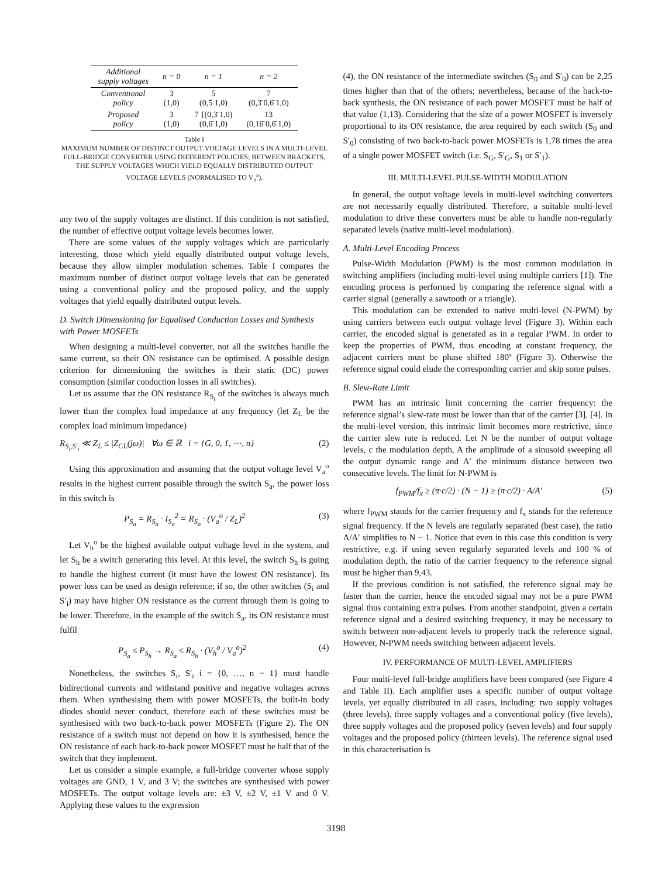| Additional supply voltages | n = 0 | n = 1 | n = 2 |
| --- | --- | --- | --- |
| Conventional policy | 3 (1,0) | 5 (0,5 1,0) | 7 (0,3̄ 0,6̄ 1,0) |
| Proposed policy | 3 (1,0) | 7 {(0,3̄ 1,0) (0,6̄ 1,0) | 13 (0,16̄ 0,6̄ 1,0) |
Table I
MAXIMUM NUMBER OF DISTINCT OUTPUT VOLTAGE LEVELS IN A MULTI-LEVEL FULL-BRIDGE CONVERTER USING DIFFERENT POLICIES; BETWEEN BRACKETS, THE SUPPLY VOLTAGES WHICH YIELD EQUALLY DISTRIBUTED OUTPUT VOLTAGE LEVELS (NORMALISED TO V<sub>n</sub><sup>s</sup>).
any two of the supply voltages are distinct. If this condition is not satisfied, the number of effective output voltage levels becomes lower.
There are some values of the supply voltages which are particularly interesting, those which yield equally distributed output voltage levels, because they allow simpler modulation schemes. Table I compares the maximum number of distinct output voltage levels that can be generated using a conventional policy and the proposed policy, and the supply voltages that yield equally distributed output levels.
D. Switch Dimensioning for Equalised Conduction Losses and Synthesis with Power MOSFETs
When designing a multi-level converter, not all the switches handle the same current, so their ON resistance can be optimised. A possible design criterion for dimensioning the switches is their static (DC) power consumption (similar conduction losses in all switches).
Let us assume that the ON resistance R<sub>S<sub>i</sub></sub> of the switches is always much lower than the complex load impedance at any frequency (let Z<sub>L</sub> be the complex load minimum impedance)
R<sub>S<sub>i</sub>,S′<sub>i</sub></sub> ≪ Z<sub>L</sub> ≤ |Z<sub>CL</sub>(jω)| ∀ω ∈ ℝ i = {G, 0, 1, ⋯, n} (2)
Using this approximation and assuming that the output voltage level V<sub>a</sub><sup>o</sup> results in the highest current possible through the switch S<sub>a</sub>, the power loss in this switch is
P<sub>S<sub>a</sub></sub> = R<sub>S<sub>a</sub></sub> · I<sub>S<sub>a</sub></sub><sup>2</sup> = R<sub>S<sub>a</sub></sub> · (V<sub>a</sub><sup>o</sup> / Z<sub>L</sub>)<sup>2</sup> (3)
Let V<sub>h</sub><sup>o</sup> be the highest available output voltage level in the system, and let S<sub>h</sub> be a switch generating this level. At this level, the switch S<sub>h</sub> is going to handle the highest current (it must have the lowest ON resistance). Its power loss can be used as design reference; if so, the other switches (S<sub>i</sub> and S′<sub>i</sub>) may have higher ON resistance as the current through them is going to be lower. Therefore, in the example of the switch S<sub>a</sub>, its ON resistance must fulfil
P<sub>S<sub>a</sub></sub> ≤ P<sub>S<sub>h</sub></sub> → R<sub>S<sub>a</sub></sub> ≤ R<sub>S<sub>h</sub></sub> · (V<sub>h</sub><sup>o</sup> / V<sub>a</sub><sup>o</sup>)<sup>2</sup> (4)
Nonetheless, the switches S<sub>i</sub>, S′<sub>i</sub> i = {0, …, n − 1} must handle bidirectional currents and withstand positive and negative voltages across them. When synthesising them with power MOSFETs, the built-in body diodes should never conduct, therefore each of these switches must be synthesised with two back-to-back power MOSFETs (Figure 2). The ON resistance of a switch must not depend on how it is synthesised, hence the ON resistance of each back-to-back power MOSFET must be half that of the switch that they implement.
Let us consider a simple example, a full-bridge converter whose supply voltages are GND, 1 V, and 3 V; the switches are synthesised with power MOSFETs. The output voltage levels are: ±3 V, ±2 V, ±1 V and 0 V. Applying these values to the expression
(4), the ON resistance of the intermediate switches (S<sub>0</sub> and S′<sub>0</sub>) can be 2,25 times higher than that of the others; nevertheless, because of the back-to-back synthesis, the ON resistance of each power MOSFET must be half of that value (1,13). Considering that the size of a power MOSFET is inversely proportional to its ON resistance, the area required by each switch (S<sub>0</sub> and S′<sub>0</sub>) consisting of two back-to-back power MOSFETs is 1,78 times the area of a single power MOSFET switch (i.e. S<sub>G</sub>, S′<sub>G</sub>, S<sub>1</sub> or S′<sub>1</sub>).
III. MULTI-LEVEL PULSE-WIDTH MODULATION
In general, the output voltage levels in multi-level switching converters are not necessarily equally distributed. Therefore, a suitable multi-level modulation to drive these converters must be able to handle non-regularly separated levels (native multi-level modulation).
A. Multi-Level Encoding Process
Pulse-Width Modulation (PWM) is the most common modulation in switching amplifiers (including multi-level using multiple carriers [1]). The encoding process is performed by comparing the reference signal with a carrier signal (generally a sawtooth or a triangle).
This modulation can be extended to native multi-level (N-PWM) by using carriers between each output voltage level (Figure 3). Within each carrier, the encoded signal is generated as in a regular PWM. In order to keep the properties of PWM, thus encoding at constant frequency, the adjacent carriers must be phase shifted 180º (Figure 3). Otherwise the reference signal could elude the corresponding carrier and skip some pulses.
B. Slew-Rate Limit
PWM has an intrinsic limit concerning the carrier frequency: the reference signal’s slew-rate must be lower than that of the carrier [3], [4]. In the multi-level version, this intrinsic limit becomes more restrictive, since the carrier slew rate is reduced. Let N be the number of output voltage levels, c the modulation depth, A the amplitude of a sinusoid sweeping all the output dynamic range and A′ the minimum distance between two consecutive levels. The limit for N-PWM is
f<sub>PWM</sub>/f<sub>x</sub> ≥ (π·c/2) · (N − 1) ≥ (π·c/2) · A/A′ (5)
where f<sub>PWM</sub> stands for the carrier frequency and f<sub>x</sub> stands for the reference signal frequency. If the N levels are regularly separated (best case), the ratio A/A′ simplifies to N − 1. Notice that even in this case this condition is very restrictive, e.g. if using seven regularly separated levels and 100 % of modulation depth, the ratio of the carrier frequency to the reference signal must be higher than 9,43.
If the previous condition is not satisfied, the reference signal may be faster than the carrier, hence the encoded signal may not be a pure PWM signal thus containing extra pulses. From another standpoint, given a certain reference signal and a desired switching frequency, it may be necessary to switch between non-adjacent levels to properly track the reference signal. However, N-PWM needs switching between adjacent levels.
IV. PERFORMANCE OF MULTI-LEVEL AMPLIFIERS
Four multi-level full-bridge amplifiers have been compared (see Figure 4 and Table II). Each amplifier uses a specific number of output voltage levels, yet equally distributed in all cases, including: two supply voltages (three levels), three supply voltages and a conventional policy (five levels), three supply voltages and the proposed policy (seven levels) and four supply voltages and the proposed policy (thirteen levels). The reference signal used in this characterisation is
3198